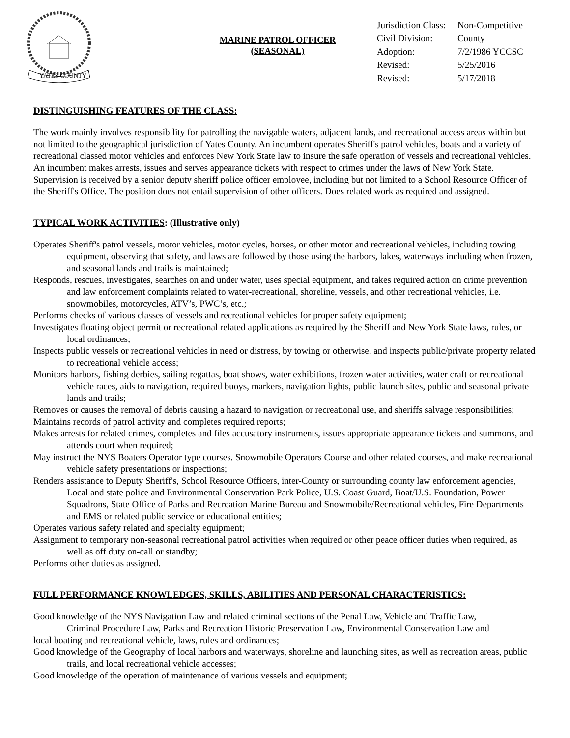YATES COUNTY
MARINE PATROL OFFICER
(SEASONAL)
| Jurisdiction Class: | Non-Competitive |
| Civil Division: | County |
| Adoption: | 7/2/1986 YCCSC |
| Revised: | 5/25/2016 |
| Revised: | 5/17/2018 |
DISTINGUISHING FEATURES OF THE CLASS:
The work mainly involves responsibility for patrolling the navigable waters, adjacent lands, and recreational access areas within but not limited to the geographical jurisdiction of Yates County. An incumbent operates Sheriff's patrol vehicles, boats and a variety of recreational classed motor vehicles and enforces New York State law to insure the safe operation of vessels and recreational vehicles. An incumbent makes arrests, issues and serves appearance tickets with respect to crimes under the laws of New York State. Supervision is received by a senior deputy sheriff police officer employee, including but not limited to a School Resource Officer of the Sheriff's Office. The position does not entail supervision of other officers. Does related work as required and assigned.
TYPICAL WORK ACTIVITIES: (Illustrative only)
Operates Sheriff's patrol vessels, motor vehicles, motor cycles, horses, or other motor and recreational vehicles, including towing equipment, observing that safety, and laws are followed by those using the harbors, lakes, waterways including when frozen, and seasonal lands and trails is maintained;
Responds, rescues, investigates, searches on and under water, uses special equipment, and takes required action on crime prevention and law enforcement complaints related to water-recreational, shoreline, vessels, and other recreational vehicles, i.e. snowmobiles, motorcycles, ATV’s, PWC’s, etc.;
Performs checks of various classes of vessels and recreational vehicles for proper safety equipment;
Investigates floating object permit or recreational related applications as required by the Sheriff and New York State laws, rules, or local ordinances;
Inspects public vessels or recreational vehicles in need or distress, by towing or otherwise, and inspects public/private property related to recreational vehicle access;
Monitors harbors, fishing derbies, sailing regattas, boat shows, water exhibitions, frozen water activities, water craft or recreational vehicle races, aids to navigation, required buoys, markers, navigation lights, public launch sites, public and seasonal private lands and trails;
Removes or causes the removal of debris causing a hazard to navigation or recreational use, and sheriffs salvage responsibilities;
Maintains records of patrol activity and completes required reports;
Makes arrests for related crimes, completes and files accusatory instruments, issues appropriate appearance tickets and summons, and attends court when required;
May instruct the NYS Boaters Operator type courses, Snowmobile Operators Course and other related courses, and make recreational vehicle safety presentations or inspections;
Renders assistance to Deputy Sheriff's, School Resource Officers, inter-County or surrounding county law enforcement agencies, Local and state police and Environmental Conservation Park Police, U.S. Coast Guard, Boat/U.S. Foundation, Power Squadrons, State Office of Parks and Recreation Marine Bureau and Snowmobile/Recreational vehicles, Fire Departments and EMS or related public service or educational entities;
Operates various safety related and specialty equipment;
Assignment to temporary non-seasonal recreational patrol activities when required or other peace officer duties when required, as well as off duty on-call or standby;
Performs other duties as assigned.
FULL PERFORMANCE KNOWLEDGES, SKILLS, ABILITIES AND PERSONAL CHARACTERISTICS:
Good knowledge of the NYS Navigation Law and related criminal sections of the Penal Law, Vehicle and Traffic Law,
Criminal Procedure Law, Parks and Recreation Historic Preservation Law, Environmental Conservation Law and
local boating and recreational vehicle, laws, rules and ordinances;
Good knowledge of the Geography of local harbors and waterways, shoreline and launching sites, as well as recreation areas, public trails, and local recreational vehicle accesses;
Good knowledge of the operation of maintenance of various vessels and equipment;